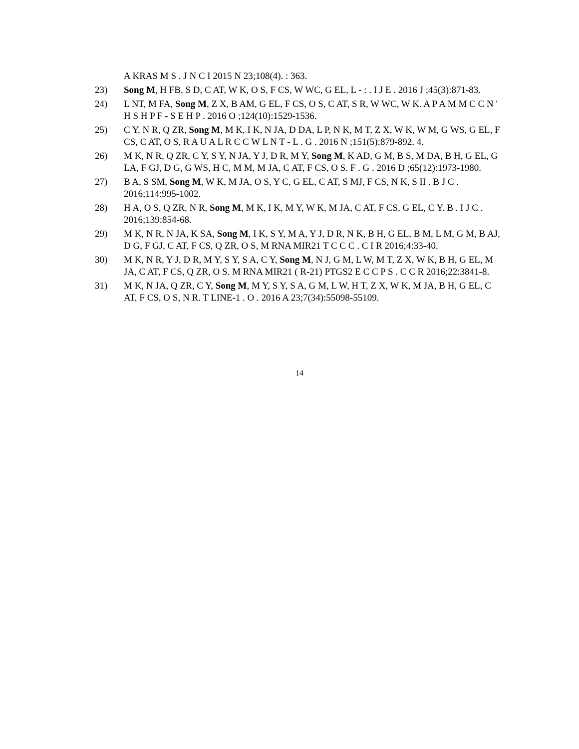A KRAS M S . J N C I 2015 N 23;108(4). : 363.
23) Song M, H FB, S D, C AT, W K, O S, F CS, W WC, G EL, L - : . I J E . 2016 J ;45(3):871-83.
24) L NT, M FA, Song M, Z X, B AM, G EL, F CS, O S, C AT, S R, W WC, W K. A P A M M C C N ' H S H P F - S E H P . 2016 O ;124(10):1529-1536.
25) C Y, N R, Q ZR, Song M, M K, I K, N JA, D DA, L P, N K, M T, Z X, W K, W M, G WS, G EL, F CS, C AT, O S, R A U A L R C C W L N T - L . G . 2016 N ;151(5):879-892. 4.
26) M K, N R, Q ZR, C Y, S Y, N JA, Y J, D R, M Y, Song M, K AD, G M, B S, M DA, B H, G EL, G LA, F GJ, D G, G WS, H C, M M, M JA, C AT, F CS, O S. F . G . 2016 D ;65(12):1973-1980.
27) B A, S SM, Song M, W K, M JA, O S, Y C, G EL, C AT, S MJ, F CS, N K, S II . B J C . 2016;114:995-1002.
28) H A, O S, Q ZR, N R, Song M, M K, I K, M Y, W K, M JA, C AT, F CS, G EL, C Y. B . I J C . 2016;139:854-68.
29) M K, N R, N JA, K SA, Song M, I K, S Y, M A, Y J, D R, N K, B H, G EL, B M, L M, G M, B AJ, D G, F GJ, C AT, F CS, Q ZR, O S, M RNA MIR21 T C C C . C I R 2016;4:33-40.
30) M K, N R, Y J, D R, M Y, S Y, S A, C Y, Song M, N J, G M, L W, M T, Z X, W K, B H, G EL, M JA, C AT, F CS, Q ZR, O S. M RNA MIR21 ( R-21) PTGS2 E C C P S . C C R 2016;22:3841-8.
31) M K, N JA, Q ZR, C Y, Song M, M Y, S Y, S A, G M, L W, H T, Z X, W K, M JA, B H, G EL, C AT, F CS, O S, N R. T LINE-1 . O . 2016 A 23;7(34):55098-55109.
14